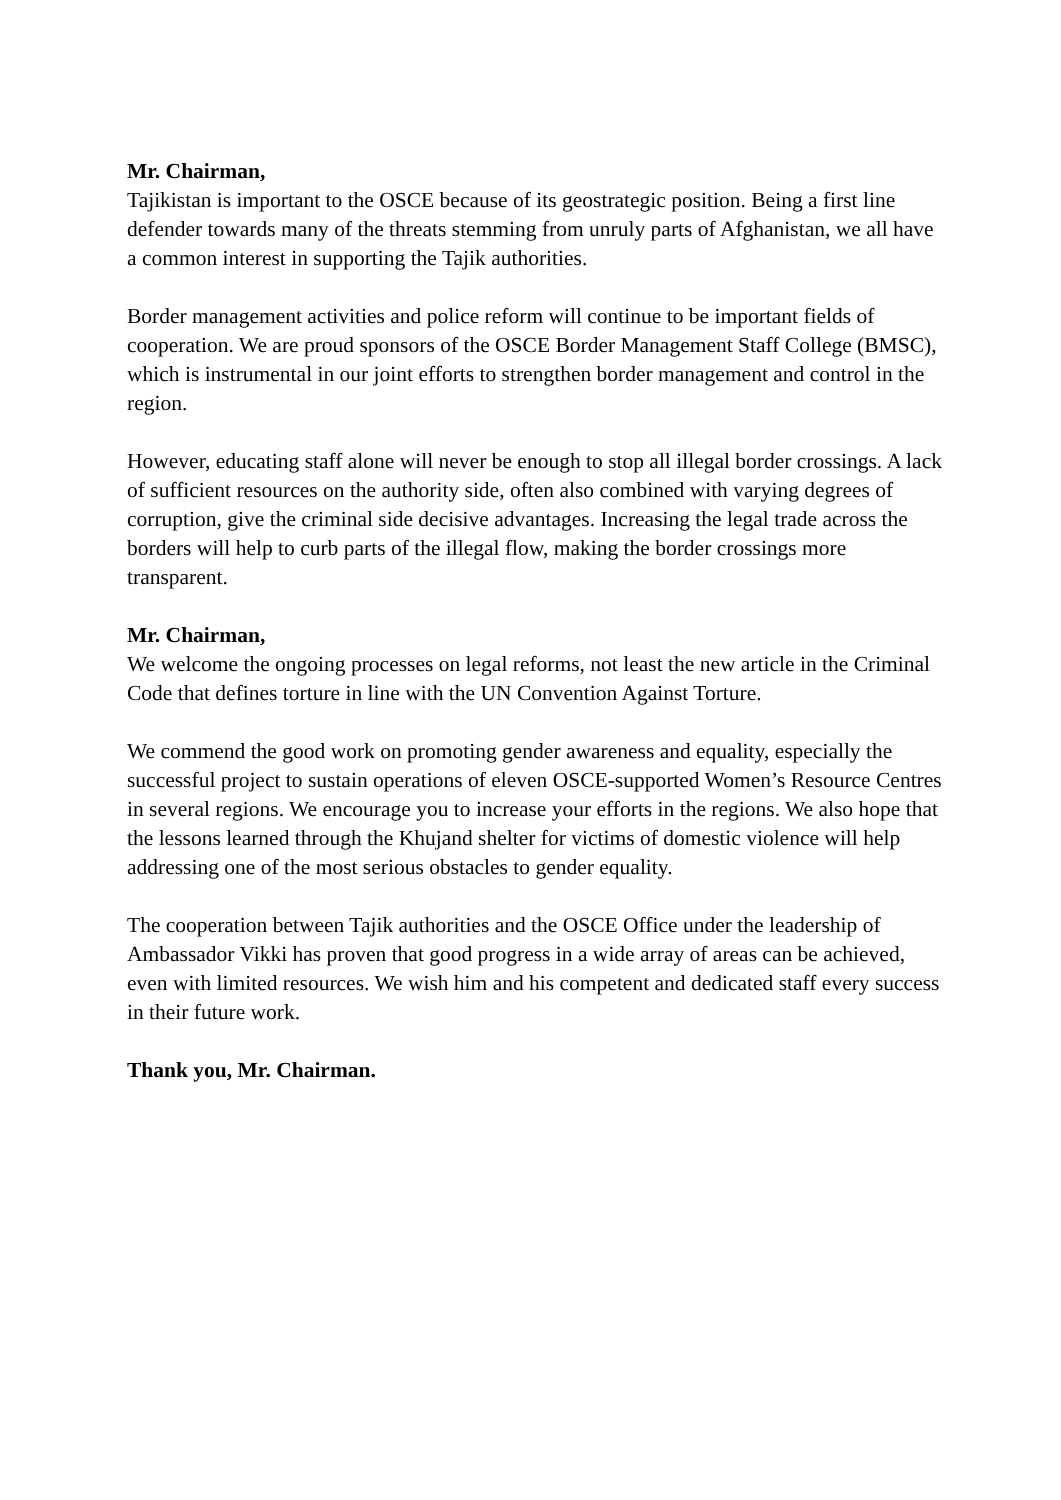Mr. Chairman,
Tajikistan is important to the OSCE because of its geostrategic position. Being a first line defender towards many of the threats stemming from unruly parts of Afghanistan, we all have a common interest in supporting the Tajik authorities.
Border management activities and police reform will continue to be important fields of cooperation. We are proud sponsors of the OSCE Border Management Staff College (BMSC), which is instrumental in our joint efforts to strengthen border management and control in the region.
However, educating staff alone will never be enough to stop all illegal border crossings. A lack of sufficient resources on the authority side, often also combined with varying degrees of corruption, give the criminal side decisive advantages. Increasing the legal trade across the borders will help to curb parts of the illegal flow, making the border crossings more transparent.
Mr. Chairman,
We welcome the ongoing processes on legal reforms, not least the new article in the Criminal Code that defines torture in line with the UN Convention Against Torture.
We commend the good work on promoting gender awareness and equality, especially the successful project to sustain operations of eleven OSCE-supported Women’s Resource Centres in several regions. We encourage you to increase your efforts in the regions. We also hope that the lessons learned through the Khujand shelter for victims of domestic violence will help addressing one of the most serious obstacles to gender equality.
The cooperation between Tajik authorities and the OSCE Office under the leadership of Ambassador Vikki has proven that good progress in a wide array of areas can be achieved, even with limited resources. We wish him and his competent and dedicated staff every success in their future work.
Thank you, Mr. Chairman.